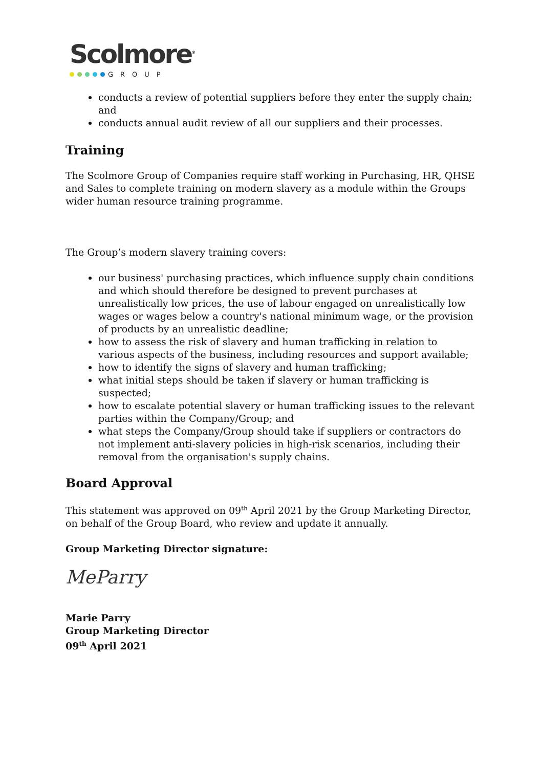Scolmore<sup>®</sup>
GROUP
conducts a review of potential suppliers before they enter the supply chain; and
conducts annual audit review of all our suppliers and their processes.
Training
The Scolmore Group of Companies require staff working in Purchasing, HR, QHSE and Sales to complete training on modern slavery as a module within the Groups wider human resource training programme.
The Group’s modern slavery training covers:
our business' purchasing practices, which influence supply chain conditions and which should therefore be designed to prevent purchases at unrealistically low prices, the use of labour engaged on unrealistically low wages or wages below a country's national minimum wage, or the provision of products by an unrealistic deadline;
how to assess the risk of slavery and human trafficking in relation to various aspects of the business, including resources and support available;
how to identify the signs of slavery and human trafficking;
what initial steps should be taken if slavery or human trafficking is suspected;
how to escalate potential slavery or human trafficking issues to the relevant parties within the Company/Group; and
what steps the Company/Group should take if suppliers or contractors do not implement anti-slavery policies in high-risk scenarios, including their removal from the organisation's supply chains.
Board Approval
This statement was approved on 09<sup>th</sup> April 2021 by the Group Marketing Director, on behalf of the Group Board, who review and update it annually.
Group Marketing Director signature:
MeParry
Marie Parry
Group Marketing Director
09<sup>th</sup> April 2021